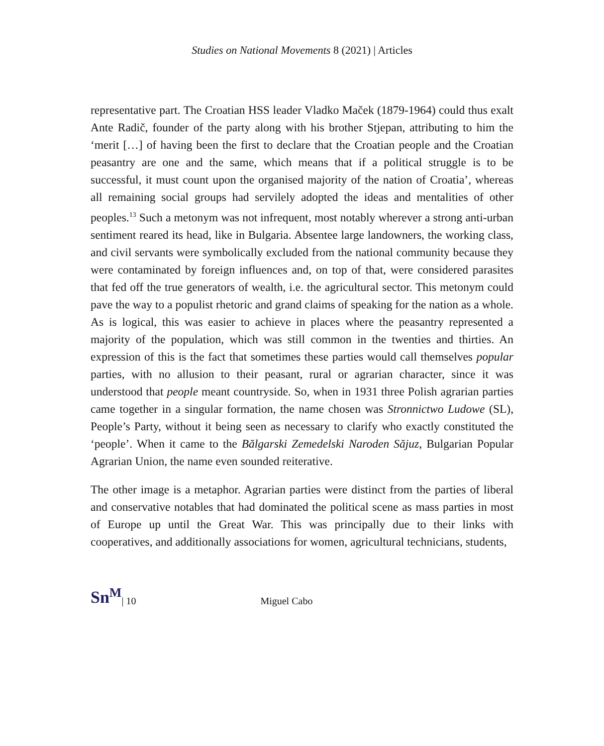Studies on National Movements 8 (2021) | Articles
representative part. The Croatian HSS leader Vladko Maček (1879-1964) could thus exalt Ante Radič, founder of the party along with his brother Stjepan, attributing to him the ‘merit […] of having been the first to declare that the Croatian people and the Croatian peasantry are one and the same, which means that if a political struggle is to be successful, it must count upon the organised majority of the nation of Croatia’, whereas all remaining social groups had servilely adopted the ideas and mentalities of other peoples.<sup>13</sup> Such a metonym was not infrequent, most notably wherever a strong anti-urban sentiment reared its head, like in Bulgaria. Absentee large landowners, the working class, and civil servants were symbolically excluded from the national community because they were contaminated by foreign influences and, on top of that, were considered parasites that fed off the true generators of wealth, i.e. the agricultural sector. This metonym could pave the way to a populist rhetoric and grand claims of speaking for the nation as a whole. As is logical, this was easier to achieve in places where the peasantry represented a majority of the population, which was still common in the twenties and thirties. An expression of this is the fact that sometimes these parties would call themselves popular parties, with no allusion to their peasant, rural or agrarian character, since it was understood that people meant countryside. So, when in 1931 three Polish agrarian parties came together in a singular formation, the name chosen was Stronnictwo Ludowe (SL), People’s Party, without it being seen as necessary to clarify who exactly constituted the ‘people’. When it came to the Bălgarski Zemedelski Naroden Săjuz, Bulgarian Popular Agrarian Union, the name even sounded reiterative.
The other image is a metaphor. Agrarian parties were distinct from the parties of liberal and conservative notables that had dominated the political scene as mass parties in most of Europe up until the Great War. This was principally due to their links with cooperatives, and additionally associations for women, agricultural technicians, students,
Sn<sup>M</sup> | 10 Miguel Cabo